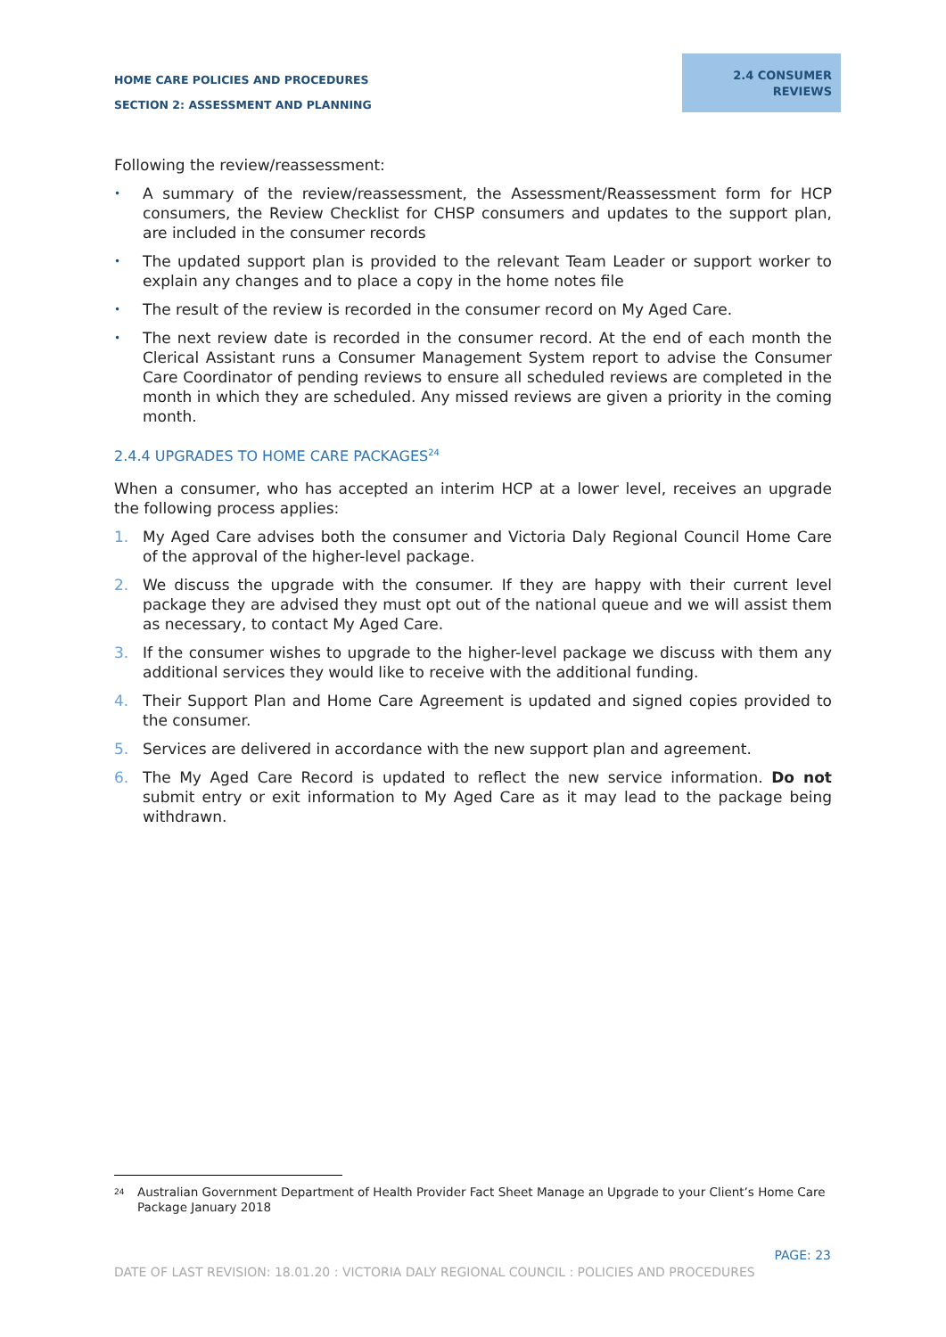HOME CARE POLICIES AND PROCEDURES
SECTION 2: ASSESSMENT AND PLANNING
2.4 CONSUMER
REVIEWS
Following the review/reassessment:
• A summary of the review/reassessment, the Assessment/Reassessment form for HCP consumers, the Review Checklist for CHSP consumers and updates to the support plan, are included in the consumer records
• The updated support plan is provided to the relevant Team Leader or support worker to explain any changes and to place a copy in the home notes file
• The result of the review is recorded in the consumer record on My Aged Care.
• The next review date is recorded in the consumer record. At the end of each month the Clerical Assistant runs a Consumer Management System report to advise the Consumer Care Coordinator of pending reviews to ensure all scheduled reviews are completed in the month in which they are scheduled. Any missed reviews are given a priority in the coming month.
2.4.4 UPGRADES TO HOME CARE PACKAGES<sup>24</sup>
When a consumer, who has accepted an interim HCP at a lower level, receives an upgrade the following process applies:
1. My Aged Care advises both the consumer and Victoria Daly Regional Council Home Care of the approval of the higher-level package.
2. We discuss the upgrade with the consumer. If they are happy with their current level package they are advised they must opt out of the national queue and we will assist them as necessary, to contact My Aged Care.
3. If the consumer wishes to upgrade to the higher-level package we discuss with them any additional services they would like to receive with the additional funding.
4. Their Support Plan and Home Care Agreement is updated and signed copies provided to the consumer.
5. Services are delivered in accordance with the new support plan and agreement.
6. The My Aged Care Record is updated to reflect the new service information. Do not submit entry or exit information to My Aged Care as it may lead to the package being withdrawn.
<sup>24</sup> Australian Government Department of Health Provider Fact Sheet Manage an Upgrade to your Client’s Home Care Package January 2018
PAGE: 23
DATE OF LAST REVISION: 18.01.20 : VICTORIA DALY REGIONAL COUNCIL : POLICIES AND PROCEDURES